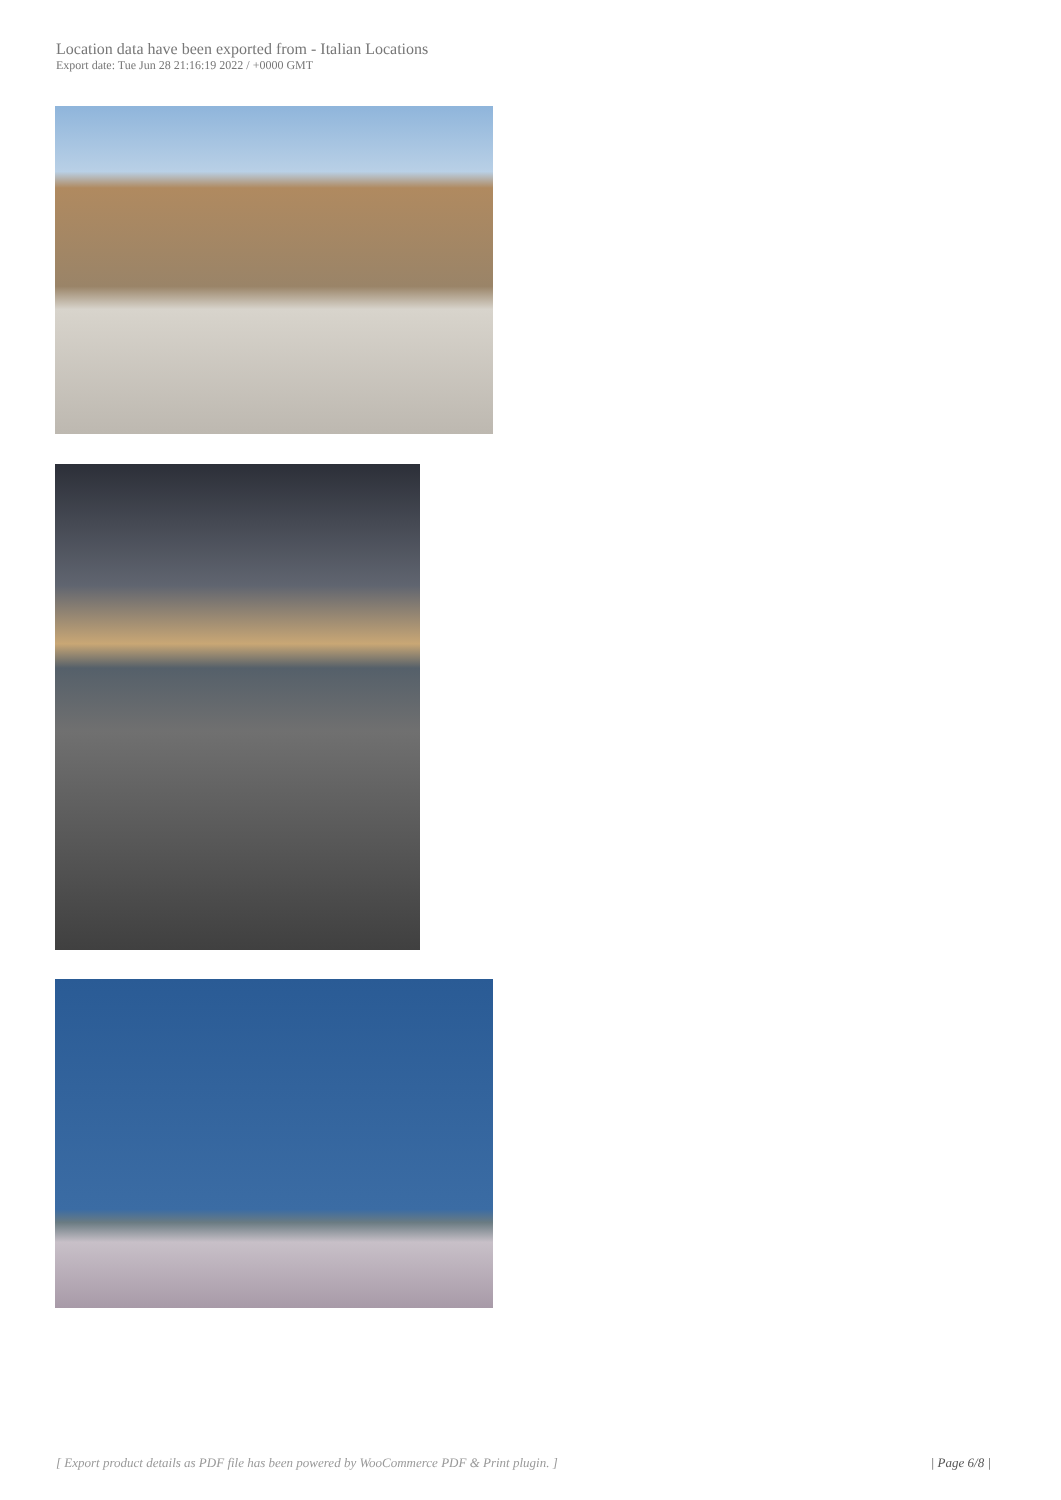Location data have been exported from - Italian Locations
Export date: Tue Jun 28 21:16:19 2022 / +0000 GMT
[ Export product details as PDF file has been powered by WooCommerce PDF & Print plugin. ] | Page 6/8 |